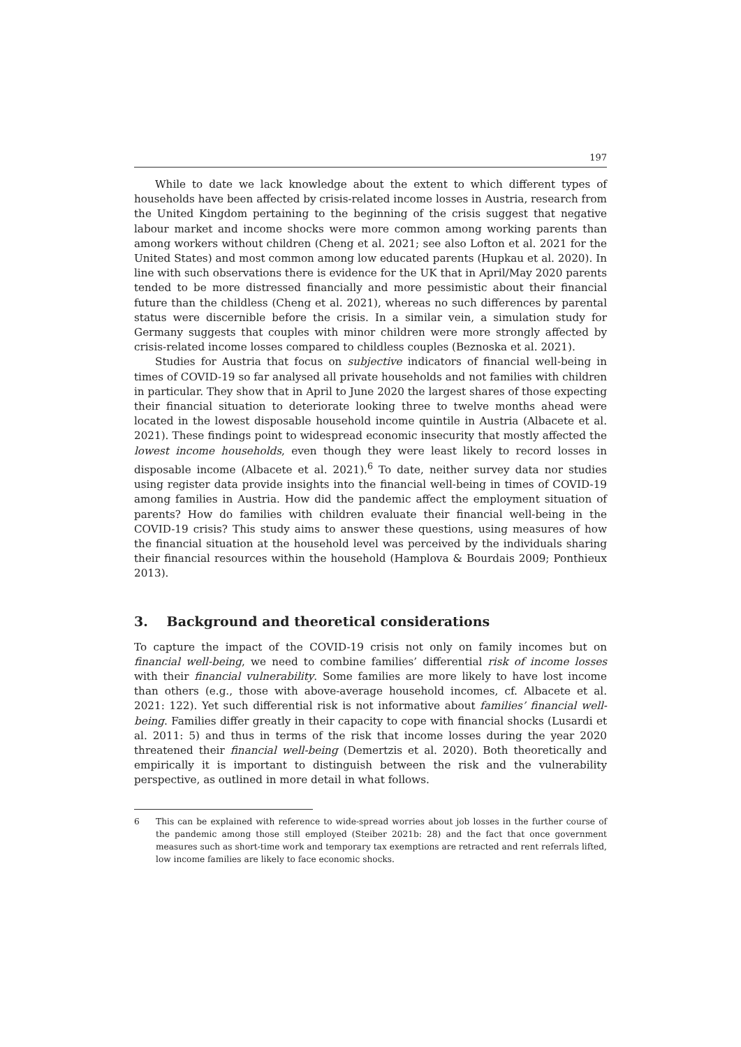197
While to date we lack knowledge about the extent to which different types of households have been affected by crisis-related income losses in Austria, research from the United Kingdom pertaining to the beginning of the crisis suggest that negative labour market and income shocks were more common among working parents than among workers without children (Cheng et al. 2021; see also Lofton et al. 2021 for the United States) and most common among low educated parents (Hupkau et al. 2020). In line with such observations there is evidence for the UK that in April/May 2020 parents tended to be more distressed financially and more pessimistic about their financial future than the childless (Cheng et al. 2021), whereas no such differences by parental status were discernible before the crisis. In a similar vein, a simulation study for Germany suggests that couples with minor children were more strongly affected by crisis-related income losses compared to childless couples (Beznoska et al. 2021).
Studies for Austria that focus on subjective indicators of financial well-being in times of COVID-19 so far analysed all private households and not families with children in particular. They show that in April to June 2020 the largest shares of those expecting their financial situation to deteriorate looking three to twelve months ahead were located in the lowest disposable household income quintile in Austria (Albacete et al. 2021). These findings point to widespread economic insecurity that mostly affected the lowest income households, even though they were least likely to record losses in disposable income (Albacete et al. 2021).<sup>6</sup> To date, neither survey data nor studies using register data provide insights into the financial well-being in times of COVID-19 among families in Austria. How did the pandemic affect the employment situation of parents? How do families with children evaluate their financial well-being in the COVID-19 crisis? This study aims to answer these questions, using measures of how the financial situation at the household level was perceived by the individuals sharing their financial resources within the household (Hamplova & Bourdais 2009; Ponthieux 2013).
3. Background and theoretical considerations
To capture the impact of the COVID-19 crisis not only on family incomes but on financial well-being, we need to combine families’ differential risk of income losses with their financial vulnerability. Some families are more likely to have lost income than others (e.g., those with above-average household incomes, cf. Albacete et al. 2021: 122). Yet such differential risk is not informative about families’ financial well-being. Families differ greatly in their capacity to cope with financial shocks (Lusardi et al. 2011: 5) and thus in terms of the risk that income losses during the year 2020 threatened their financial well-being (Demertzis et al. 2020). Both theoretically and empirically it is important to distinguish between the risk and the vulnerability perspective, as outlined in more detail in what follows.
6 This can be explained with reference to wide-spread worries about job losses in the further course of the pandemic among those still employed (Steiber 2021b: 28) and the fact that once government measures such as short-time work and temporary tax exemptions are retracted and rent referrals lifted, low income families are likely to face economic shocks.